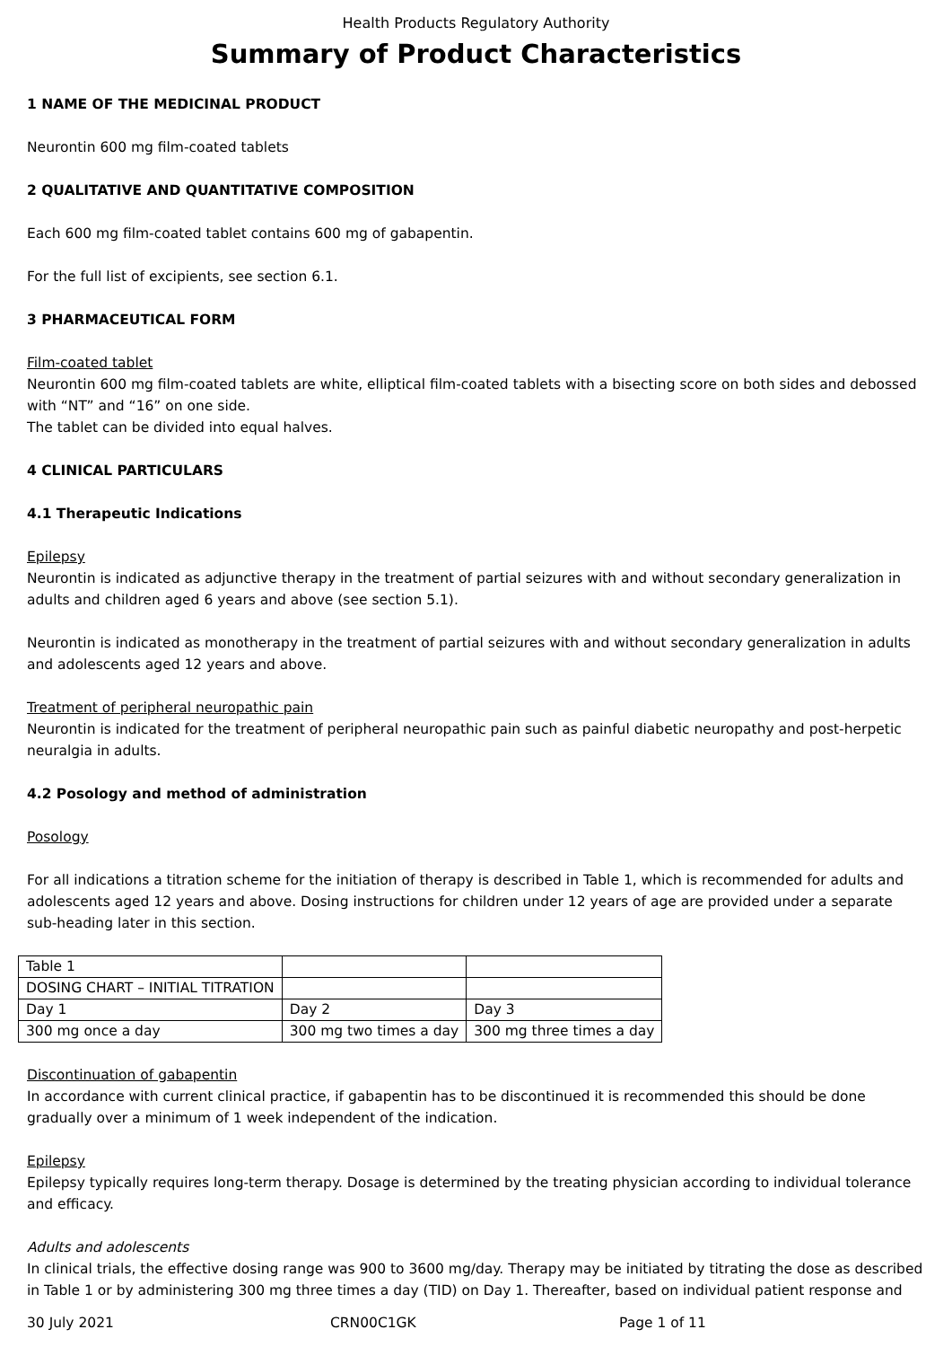Health Products Regulatory Authority
Summary of Product Characteristics
1 NAME OF THE MEDICINAL PRODUCT
Neurontin 600 mg film-coated tablets
2 QUALITATIVE AND QUANTITATIVE COMPOSITION
Each 600 mg film-coated tablet contains 600 mg of gabapentin.
For the full list of excipients, see section 6.1.
3 PHARMACEUTICAL FORM
Film-coated tablet
Neurontin 600 mg film-coated tablets are white, elliptical film-coated tablets with a bisecting score on both sides and debossed with “NT” and “16” on one side.
The tablet can be divided into equal halves.
4 CLINICAL PARTICULARS
4.1 Therapeutic Indications
Epilepsy
Neurontin is indicated as adjunctive therapy in the treatment of partial seizures with and without secondary generalization in adults and children aged 6 years and above (see section 5.1).
Neurontin is indicated as monotherapy in the treatment of partial seizures with and without secondary generalization in adults and adolescents aged 12 years and above.
Treatment of peripheral neuropathic pain
Neurontin is indicated for the treatment of peripheral neuropathic pain such as painful diabetic neuropathy and post-herpetic neuralgia in adults.
4.2 Posology and method of administration
Posology
For all indications a titration scheme for the initiation of therapy is described in Table 1, which is recommended for adults and adolescents aged 12 years and above. Dosing instructions for children under 12 years of age are provided under a separate sub-heading later in this section.
| Table 1 | | |
| DOSING CHART – INITIAL TITRATION | | |
| Day 1 | Day 2 | Day 3 |
| 300 mg once a day | 300 mg two times a day | 300 mg three times a day |
Discontinuation of gabapentin
In accordance with current clinical practice, if gabapentin has to be discontinued it is recommended this should be done gradually over a minimum of 1 week independent of the indication.
Epilepsy
Epilepsy typically requires long-term therapy. Dosage is determined by the treating physician according to individual tolerance and efficacy.
Adults and adolescents
In clinical trials, the effective dosing range was 900 to 3600 mg/day. Therapy may be initiated by titrating the dose as described in Table 1 or by administering 300 mg three times a day (TID) on Day 1. Thereafter, based on individual patient response and
30 July 2021 CRN00C1GK Page 1 of 11